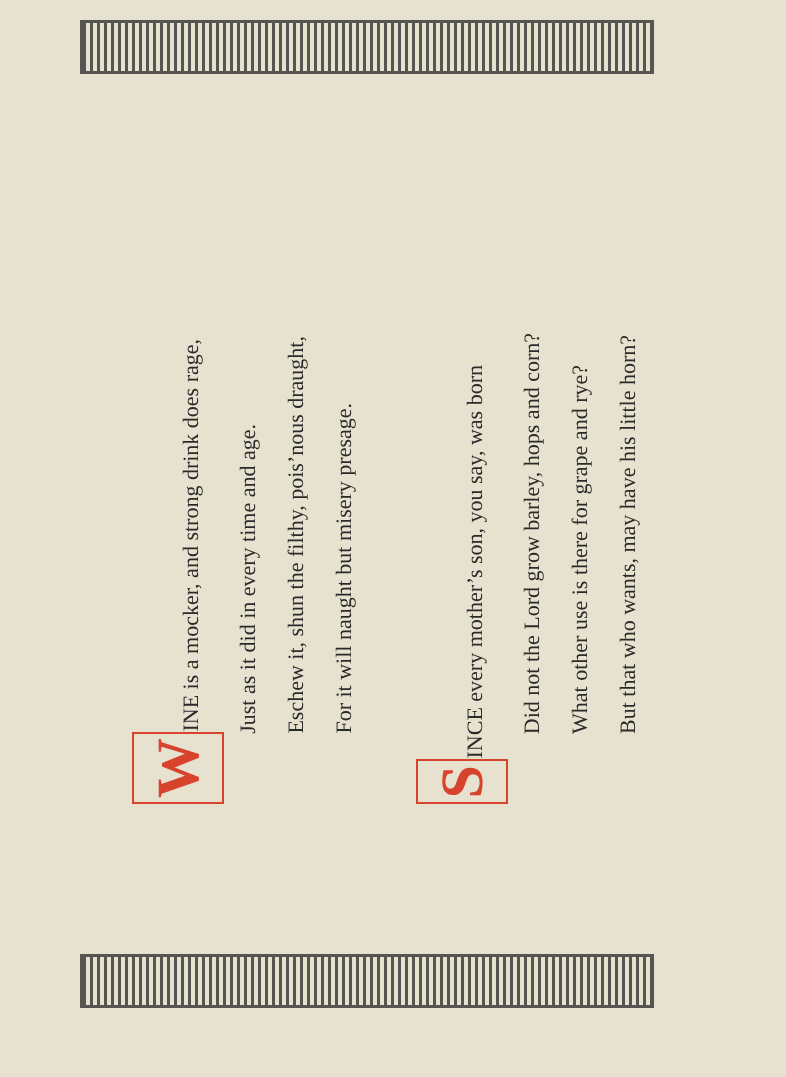W INE is a mocker, and strong drink does rage,
Just as it did in every time and age.
Eschew it, shun the filthy, pois’nous draught,
For it will naught but misery presage.
S INCE every mother’s son, you say, was born
Did not the Lord grow barley, hops and corn?
What other use is there for grape and rye?
But that who wants, may have his little horn?